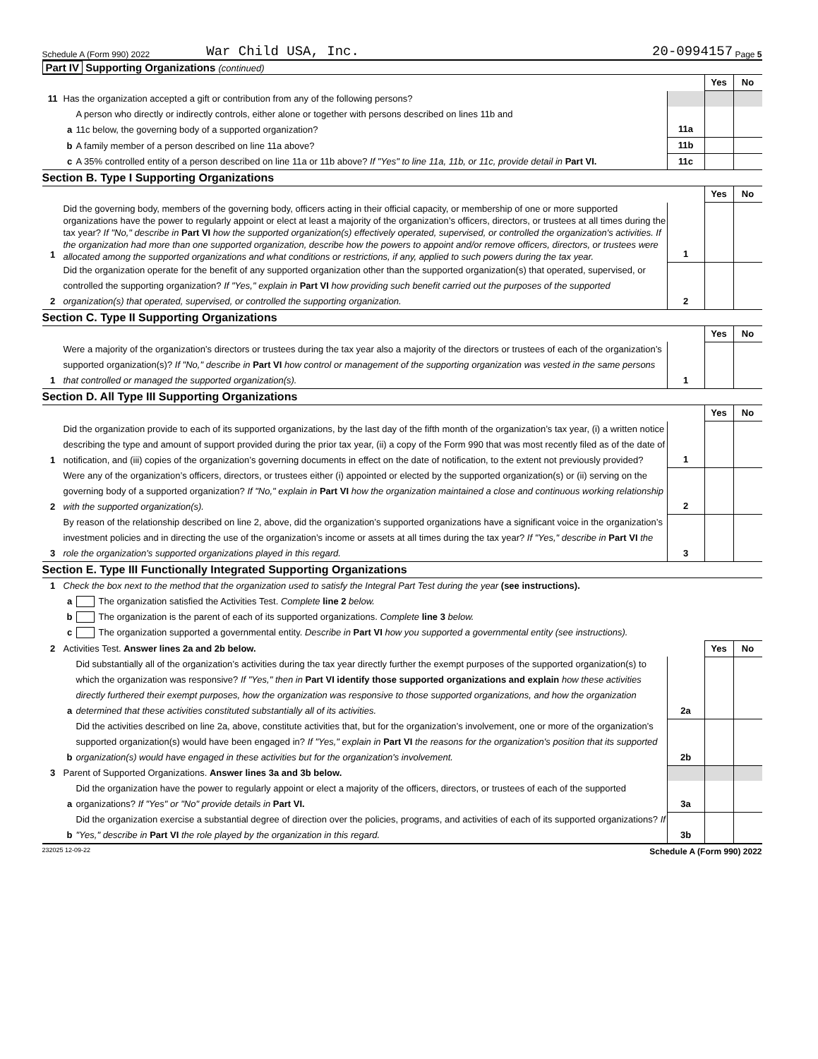Schedule A (Form 990) 2022 War Child USA, Inc. 20-0994157 Page 5
Part IV Supporting Organizations (continued)
| | | | | Yes | No |
| 11 | Has the organization accepted a gift or contribution from any of the following persons? | | | | |
| | a | A person who directly or indirectly controls, either alone or together with persons described on lines 11b and 11c below, the governing body of a supported organization? | 11a | | |
| | b | A family member of a person described on line 11a above? | 11b | | |
| | c | A 35% controlled entity of a person described on line 11a or 11b above? If "Yes" to line 11a, 11b, or 11c, provide detail in Part VI. | 11c | | |
Section B. Type I Supporting Organizations
| | | | Yes | No |
| 1 | Did the governing body, members of the governing body, officers acting in their official capacity, or membership of one or more supported organizations have the power to regularly appoint or elect at least a majority of the organization’s officers, directors, or trustees at all times during the tax year? If "No," describe in Part VI how the supported organization(s) effectively operated, supervised, or controlled the organization's activities. If the organization had more than one supported organization, describe how the powers to appoint and/or remove officers, directors, or trustees were allocated among the supported organizations and what conditions or restrictions, if any, applied to such powers during the tax year. | 1 | | |
| 2 | Did the organization operate for the benefit of any supported organization other than the supported organization(s) that operated, supervised, or controlled the supporting organization? If "Yes," explain in Part VI how providing such benefit carried out the purposes of the supported organization(s) that operated, supervised, or controlled the supporting organization. | 2 | | |
Section C. Type II Supporting Organizations
| | | | Yes | No |
| 1 | Were a majority of the organization’s directors or trustees during the tax year also a majority of the directors or trustees of each of the organization’s supported organization(s)? If "No," describe in Part VI how control or management of the supporting organization was vested in the same persons that controlled or managed the supported organization(s). | 1 | | |
Section D. All Type III Supporting Organizations
| | | | Yes | No |
| 1 | Did the organization provide to each of its supported organizations, by the last day of the fifth month of the organization’s tax year, (i) a written notice describing the type and amount of support provided during the prior tax year, (ii) a copy of the Form 990 that was most recently filed as of the date of notification, and (iii) copies of the organization’s governing documents in effect on the date of notification, to the extent not previously provided? | 1 | | |
| 2 | Were any of the organization’s officers, directors, or trustees either (i) appointed or elected by the supported organization(s) or (ii) serving on the governing body of a supported organization? If "No," explain in Part VI how the organization maintained a close and continuous working relationship with the supported organization(s). | 2 | | |
| 3 | By reason of the relationship described on line 2, above, did the organization’s supported organizations have a significant voice in the organization’s investment policies and in directing the use of the organization’s income or assets at all times during the tax year? If "Yes," describe in Part VI the role the organization's supported organizations played in this regard. | 3 | | |
Section E. Type III Functionally Integrated Supporting Organizations
| 1 | Check the box next to the method that the organization used to satisfy the Integral Part Test during the year (see instructions). | | | | |
| | a | The organization satisfied the Activities Test. Complete line 2 below. | | | |
| | b | The organization is the parent of each of its supported organizations. Complete line 3 below. | | | |
| | c | The organization supported a governmental entity. Describe in Part VI how you supported a governmental entity (see instructions). | | | |
| 2 | Activities Test. Answer lines 2a and 2b below. | | | Yes | No |
| | a | Did substantially all of the organization’s activities during the tax year directly further the exempt purposes of the supported organization(s) to which the organization was responsive? If "Yes," then in Part VI identify those supported organizations and explain how these activities directly furthered their exempt purposes, how the organization was responsive to those supported organizations, and how the organization determined that these activities constituted substantially all of its activities. | 2a | | |
| | b | Did the activities described on line 2a, above, constitute activities that, but for the organization’s involvement, one or more of the organization’s supported organization(s) would have been engaged in? If "Yes," explain in Part VI the reasons for the organization's position that its supported organization(s) would have engaged in these activities but for the organization's involvement. | 2b | | |
| 3 | Parent of Supported Organizations. Answer lines 3a and 3b below. | | | | |
| | a | Did the organization have the power to regularly appoint or elect a majority of the officers, directors, or trustees of each of the supported organizations? If "Yes" or "No" provide details in Part VI. | 3a | | |
| | b | Did the organization exercise a substantial degree of direction over the policies, programs, and activities of each of its supported organizations? If "Yes," describe in Part VI the role played by the organization in this regard. | 3b | | |
232025 12-09-22 Schedule A (Form 990) 2022